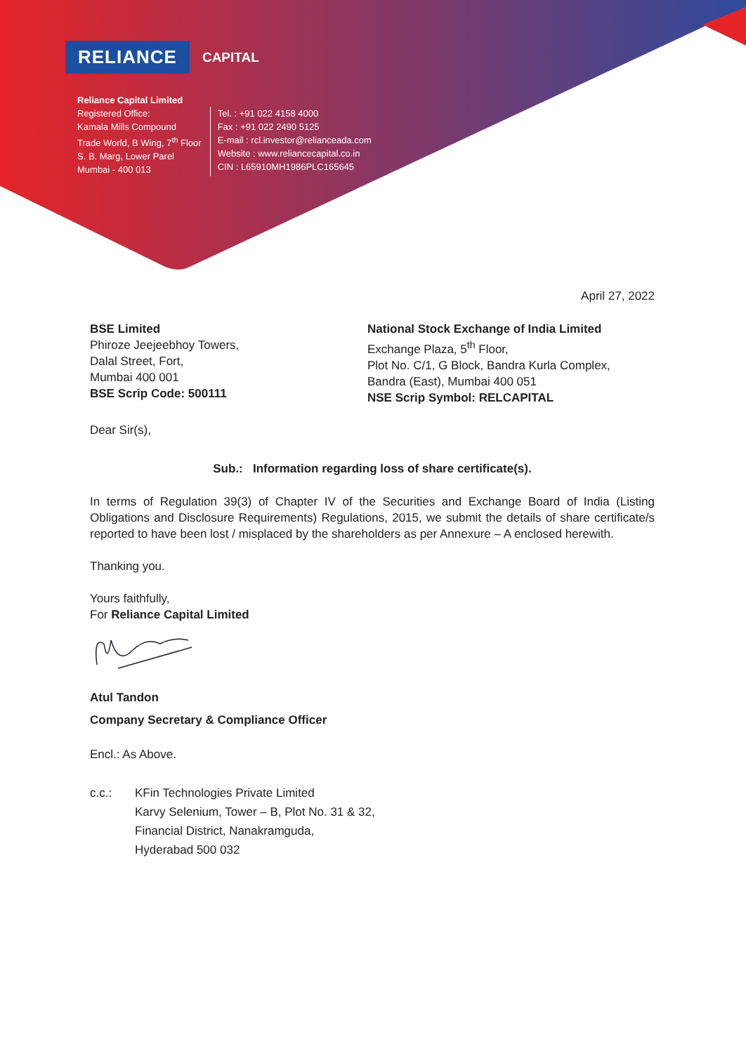RELIANCE CAPITAL
Reliance Capital Limited
Registered Office:
Kamala Mills Compound
Trade World, B Wing, 7<sup>th</sup> Floor
S. B. Marg, Lower Parel
Mumbai - 400 013
Tel. : +91 022 4158 4000
Fax : +91 022 2490 5125
E-mail : rcl.investor@relianceada.com
Website : www.reliancecapital.co.in
CIN : L65910MH1986PLC165645
April 27, 2022
BSE Limited
Phiroze Jeejeebhoy Towers,
Dalal Street, Fort,
Mumbai 400 001
BSE Scrip Code: 500111
National Stock Exchange of India Limited
Exchange Plaza, 5<sup>th</sup> Floor,
Plot No. C/1, G Block, Bandra Kurla Complex,
Bandra (East), Mumbai 400 051
NSE Scrip Symbol: RELCAPITAL
Dear Sir(s),
Sub.: Information regarding loss of share certificate(s).
In terms of Regulation 39(3) of Chapter IV of the Securities and Exchange Board of India (Listing Obligations and Disclosure Requirements) Regulations, 2015, we submit the details of share certificate/s reported to have been lost / misplaced by the shareholders as per Annexure – A enclosed herewith.
Thanking you.
Yours faithfully,
For Reliance Capital Limited
Atul Tandon
Company Secretary & Compliance Officer
Encl.: As Above.
c.c.: KFin Technologies Private Limited
Karvy Selenium, Tower – B, Plot No. 31 & 32,
Financial District, Nanakramguda,
Hyderabad 500 032